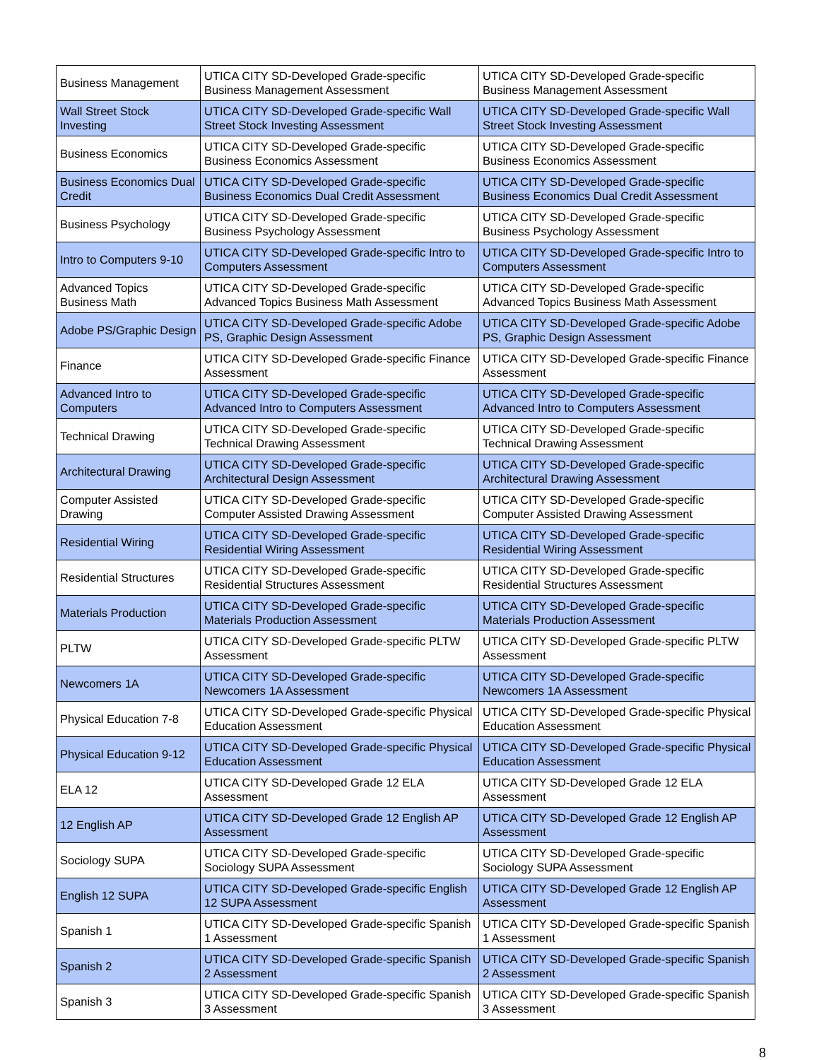| Business Management | UTICA CITY SD-Developed Grade-specific Business Management Assessment | UTICA CITY SD-Developed Grade-specific Business Management Assessment |
| Wall Street Stock Investing | UTICA CITY SD-Developed Grade-specific Wall Street Stock Investing Assessment | UTICA CITY SD-Developed Grade-specific Wall Street Stock Investing Assessment |
| Business Economics | UTICA CITY SD-Developed Grade-specific Business Economics Assessment | UTICA CITY SD-Developed Grade-specific Business Economics Assessment |
| Business Economics Dual Credit | UTICA CITY SD-Developed Grade-specific Business Economics Dual Credit Assessment | UTICA CITY SD-Developed Grade-specific Business Economics Dual Credit Assessment |
| Business Psychology | UTICA CITY SD-Developed Grade-specific Business Psychology Assessment | UTICA CITY SD-Developed Grade-specific Business Psychology Assessment |
| Intro to Computers 9-10 | UTICA CITY SD-Developed Grade-specific Intro to Computers Assessment | UTICA CITY SD-Developed Grade-specific Intro to Computers Assessment |
| Advanced Topics Business Math | UTICA CITY SD-Developed Grade-specific Advanced Topics Business Math Assessment | UTICA CITY SD-Developed Grade-specific Advanced Topics Business Math Assessment |
| Adobe PS/Graphic Design | UTICA CITY SD-Developed Grade-specific Adobe PS, Graphic Design Assessment | UTICA CITY SD-Developed Grade-specific Adobe PS, Graphic Design Assessment |
| Finance | UTICA CITY SD-Developed Grade-specific Finance Assessment | UTICA CITY SD-Developed Grade-specific Finance Assessment |
| Advanced Intro to Computers | UTICA CITY SD-Developed Grade-specific Advanced Intro to Computers Assessment | UTICA CITY SD-Developed Grade-specific Advanced Intro to Computers Assessment |
| Technical Drawing | UTICA CITY SD-Developed Grade-specific Technical Drawing Assessment | UTICA CITY SD-Developed Grade-specific Technical Drawing Assessment |
| Architectural Drawing | UTICA CITY SD-Developed Grade-specific Architectural Design Assessment | UTICA CITY SD-Developed Grade-specific Architectural Drawing Assessment |
| Computer Assisted Drawing | UTICA CITY SD-Developed Grade-specific Computer Assisted Drawing Assessment | UTICA CITY SD-Developed Grade-specific Computer Assisted Drawing Assessment |
| Residential Wiring | UTICA CITY SD-Developed Grade-specific Residential Wiring Assessment | UTICA CITY SD-Developed Grade-specific Residential Wiring Assessment |
| Residential Structures | UTICA CITY SD-Developed Grade-specific Residential Structures Assessment | UTICA CITY SD-Developed Grade-specific Residential Structures Assessment |
| Materials Production | UTICA CITY SD-Developed Grade-specific Materials Production Assessment | UTICA CITY SD-Developed Grade-specific Materials Production Assessment |
| PLTW | UTICA CITY SD-Developed Grade-specific PLTW Assessment | UTICA CITY SD-Developed Grade-specific PLTW Assessment |
| Newcomers 1A | UTICA CITY SD-Developed Grade-specific Newcomers 1A Assessment | UTICA CITY SD-Developed Grade-specific Newcomers 1A Assessment |
| Physical Education 7-8 | UTICA CITY SD-Developed Grade-specific Physical Education Assessment | UTICA CITY SD-Developed Grade-specific Physical Education Assessment |
| Physical Education 9-12 | UTICA CITY SD-Developed Grade-specific Physical Education Assessment | UTICA CITY SD-Developed Grade-specific Physical Education Assessment |
| ELA 12 | UTICA CITY SD-Developed Grade 12 ELA Assessment | UTICA CITY SD-Developed Grade 12 ELA Assessment |
| 12 English AP | UTICA CITY SD-Developed Grade 12 English AP Assessment | UTICA CITY SD-Developed Grade 12 English AP Assessment |
| Sociology SUPA | UTICA CITY SD-Developed Grade-specific Sociology SUPA Assessment | UTICA CITY SD-Developed Grade-specific Sociology SUPA Assessment |
| English 12 SUPA | UTICA CITY SD-Developed Grade-specific English 12 SUPA Assessment | UTICA CITY SD-Developed Grade 12 English AP Assessment |
| Spanish 1 | UTICA CITY SD-Developed Grade-specific Spanish 1 Assessment | UTICA CITY SD-Developed Grade-specific Spanish 1 Assessment |
| Spanish 2 | UTICA CITY SD-Developed Grade-specific Spanish 2 Assessment | UTICA CITY SD-Developed Grade-specific Spanish 2 Assessment |
| Spanish 3 | UTICA CITY SD-Developed Grade-specific Spanish 3 Assessment | UTICA CITY SD-Developed Grade-specific Spanish 3 Assessment |
8